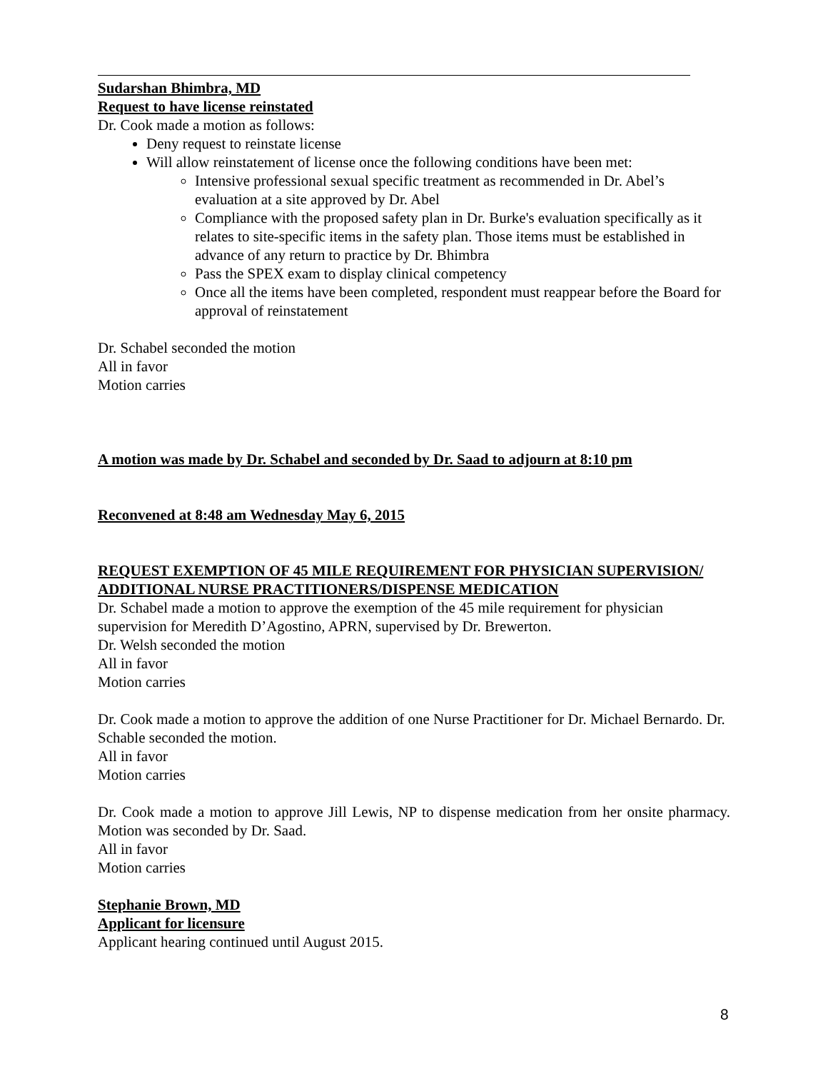Sudarshan Bhimbra, MD
Request to have license reinstated
Dr. Cook made a motion as follows:
Deny request to reinstate license
Will allow reinstatement of license once the following conditions have been met:
Intensive professional sexual specific treatment as recommended in Dr. Abel’s evaluation at a site approved by Dr. Abel
Compliance with the proposed safety plan in Dr. Burke's evaluation specifically as it relates to site-specific items in the safety plan. Those items must be established in advance of any return to practice by Dr. Bhimbra
Pass the SPEX exam to display clinical competency
Once all the items have been completed, respondent must reappear before the Board for approval of reinstatement
Dr. Schabel seconded the motion
All in favor
Motion carries
A motion was made by Dr. Schabel and seconded by Dr. Saad to adjourn at 8:10 pm
Reconvened at 8:48 am Wednesday May 6, 2015
REQUEST EXEMPTION OF 45 MILE REQUIREMENT FOR PHYSICIAN SUPERVISION/ ADDITIONAL NURSE PRACTITIONERS/DISPENSE MEDICATION
Dr. Schabel made a motion to approve the exemption of the 45 mile requirement for physician supervision for Meredith D’Agostino, APRN, supervised by Dr. Brewerton.
Dr. Welsh seconded the motion
All in favor
Motion carries
Dr. Cook made a motion to approve the addition of one Nurse Practitioner for Dr. Michael Bernardo. Dr. Schable seconded the motion.
All in favor
Motion carries
Dr. Cook made a motion to approve Jill Lewis, NP to dispense medication from her onsite pharmacy. Motion was seconded by Dr. Saad.
All in favor
Motion carries
Stephanie Brown, MD
Applicant for licensure
Applicant hearing continued until August 2015.
8